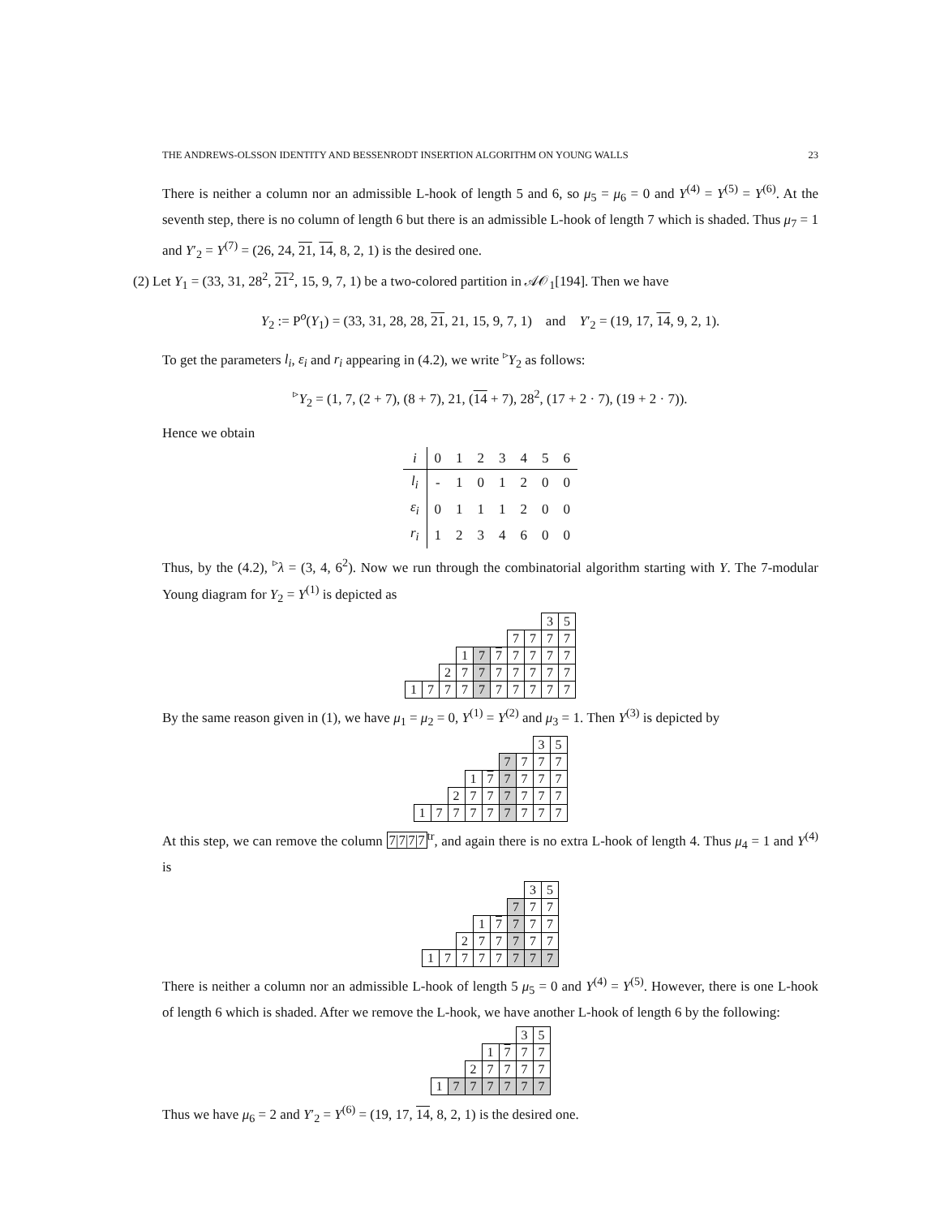THE ANDREWS-OLSSON IDENTITY AND BESSENRODT INSERTION ALGORITHM ON YOUNG WALLS 23
There is neither a column nor an admissible L-hook of length 5 and 6, so μ<sub>5</sub> = μ<sub>6</sub> = 0 and Y<sup>(4)</sup> = Y<sup>(5)</sup> = Y<sup>(6)</sup>. At the seventh step, there is no column of length 6 but there is an admissible L-hook of length 7 which is shaded. Thus μ<sub>7</sub> = 1 and Y′<sub>2</sub> = Y<sup>(7)</sup> = (26, 24, 21, 14, 8, 2, 1) is the desired one.
(2) Let Y<sub>1</sub> = (33, 31, 28<sup>2</sup>, 21<sup>2</sup>, 15, 9, 7, 1) be a two-colored partition in 𝒜𝒪<sub>1</sub>[194]. Then we have
Y<sub>2</sub> := P<sup>o</sup>(Y<sub>1</sub>) = (33, 31, 28, 28, 21, 21, 15, 9, 7, 1) and Y′<sub>2</sub> = (19, 17, 14, 9, 2, 1).
To get the parameters l<sub>i</sub>, ε<sub>i</sub> and r<sub>i</sub> appearing in (4.2), we write <sup>▹</sup>Y<sub>2</sub> as follows:
<sup>▹</sup>Y<sub>2</sub> = (1, 7, (2 + 7), (8 + 7), 21, (14 + 7), 28<sup>2</sup>, (17 + 2 · 7), (19 + 2 · 7)).
Hence we obtain
| i | 0 | 1 | 2 | 3 | 4 | 5 | 6 |
| l<sub>i</sub> | - | 1 | 0 | 1 | 2 | 0 | 0 |
| ε<sub>i</sub> | 0 | 1 | 1 | 1 | 2 | 0 | 0 |
| r<sub>i</sub> | 1 | 2 | 3 | 4 | 6 | 0 | 0 |
Thus, by the (4.2), <sup>▹</sup>λ = (3, 4, 6<sup>2</sup>). Now we run through the combinatorial algorithm starting with Y. The 7-modular Young diagram for Y<sub>2</sub> = Y<sup>(1)</sup> is depicted as
| | | | | | | | | 3 | 5 |
| | | | | | | 7 | 7 | 7 | 7 |
| | | | 1 | 7 | 7 | 7 | 7 | 7 | 7 |
| | | 2 | 7 | 7 | 7 | 7 | 7 | 7 | 7 |
| 1 | 7 | 7 | 7 | 7 | 7 | 7 | 7 | 7 | 7 |
By the same reason given in (1), we have μ<sub>1</sub> = μ<sub>2</sub> = 0, Y<sup>(1)</sup> = Y<sup>(2)</sup> and μ<sub>3</sub> = 1. Then Y<sup>(3)</sup> is depicted by
| | | | | | | | 3 | 5 |
| | | | | | 7 | 7 | 7 | 7 |
| | | | 1 | 7 | 7 | 7 | 7 | 7 |
| | | 2 | 7 | 7 | 7 | 7 | 7 | 7 |
| 1 | 7 | 7 | 7 | 7 | 7 | 7 | 7 | 7 |
At this step, we can remove the column 7|7|7|7<sup>tr</sup>, and again there is no extra L-hook of length 4. Thus μ<sub>4</sub> = 1 and Y<sup>(4)</sup> is
| | | | | | | 3 | 5 |
| | | | | | 7 | 7 | 7 |
| | | | 1 | 7 | 7 | 7 | 7 |
| | | 2 | 7 | 7 | 7 | 7 | 7 |
| 1 | 7 | 7 | 7 | 7 | 7 | 7 | 7 |
There is neither a column nor an admissible L-hook of length 5 μ<sub>5</sub> = 0 and Y<sup>(4)</sup> = Y<sup>(5)</sup>. However, there is one L-hook of length 6 which is shaded. After we remove the L-hook, we have another L-hook of length 6 by the following:
| | | | | | 3 | 5 |
| | | | 1 | 7 | 7 | 7 |
| | | 2 | 7 | 7 | 7 | 7 |
| 1 | 7 | 7 | 7 | 7 | 7 | 7 |
Thus we have μ<sub>6</sub> = 2 and Y′<sub>2</sub> = Y<sup>(6)</sup> = (19, 17, 14, 8, 2, 1) is the desired one.